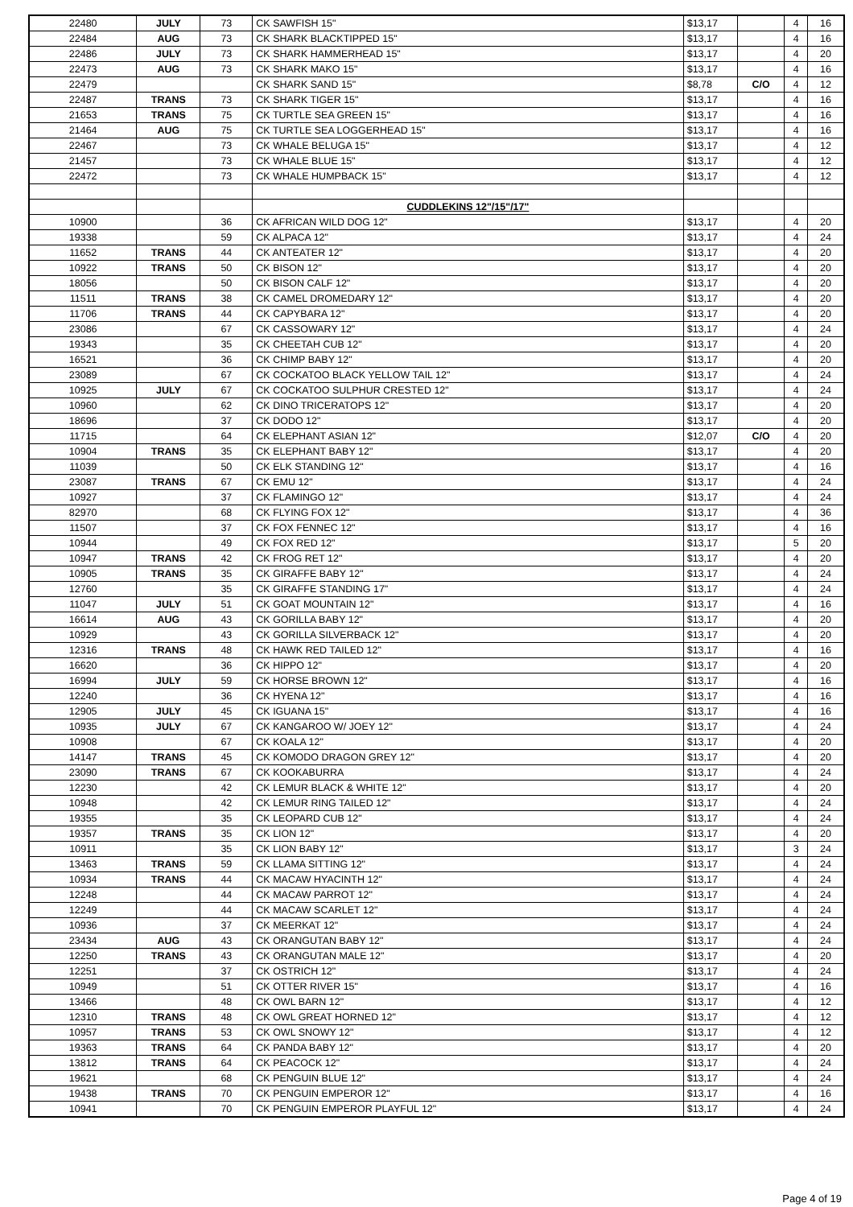| 22480 | JULY | 73 | CK SAWFISH 15" | $13,17 | | 4 | 16 |
| 22484 | AUG | 73 | CK SHARK BLACKTIPPED 15" | $13,17 | | 4 | 16 |
| 22486 | JULY | 73 | CK SHARK HAMMERHEAD 15" | $13,17 | | 4 | 20 |
| 22473 | AUG | 73 | CK SHARK MAKO 15" | $13,17 | | 4 | 16 |
| 22479 | | | CK SHARK SAND 15" | $8,78 | C/O | 4 | 12 |
| 22487 | TRANS | 73 | CK SHARK TIGER 15" | $13,17 | | 4 | 16 |
| 21653 | TRANS | 75 | CK TURTLE SEA GREEN 15" | $13,17 | | 4 | 16 |
| 21464 | AUG | 75 | CK TURTLE SEA LOGGERHEAD 15" | $13,17 | | 4 | 16 |
| 22467 | | 73 | CK WHALE BELUGA 15" | $13,17 | | 4 | 12 |
| 21457 | | 73 | CK WHALE BLUE 15" | $13,17 | | 4 | 12 |
| 22472 | | 73 | CK WHALE HUMPBACK 15" | $13,17 | | 4 | 12 |
| | | | CUDDLEKINS 12"/15"/17" | | | | |
| 10900 | | 36 | CK AFRICAN WILD DOG 12" | $13,17 | | 4 | 20 |
| 19338 | | 59 | CK ALPACA 12" | $13,17 | | 4 | 24 |
| 11652 | TRANS | 44 | CK ANTEATER 12" | $13,17 | | 4 | 20 |
| 10922 | TRANS | 50 | CK BISON 12" | $13,17 | | 4 | 20 |
| 18056 | | 50 | CK BISON CALF 12" | $13,17 | | 4 | 20 |
| 11511 | TRANS | 38 | CK CAMEL DROMEDARY 12" | $13,17 | | 4 | 20 |
| 11706 | TRANS | 44 | CK CAPYBARA 12" | $13,17 | | 4 | 20 |
| 23086 | | 67 | CK CASSOWARY 12" | $13,17 | | 4 | 24 |
| 19343 | | 35 | CK CHEETAH CUB 12" | $13,17 | | 4 | 20 |
| 16521 | | 36 | CK CHIMP BABY 12" | $13,17 | | 4 | 20 |
| 23089 | | 67 | CK COCKATOO BLACK YELLOW TAIL 12" | $13,17 | | 4 | 24 |
| 10925 | JULY | 67 | CK COCKATOO SULPHUR CRESTED 12" | $13,17 | | 4 | 24 |
| 10960 | | 62 | CK DINO TRICERATOPS 12" | $13,17 | | 4 | 20 |
| 18696 | | 37 | CK DODO 12" | $13,17 | | 4 | 20 |
| 11715 | | 64 | CK ELEPHANT ASIAN 12" | $12,07 | C/O | 4 | 20 |
| 10904 | TRANS | 35 | CK ELEPHANT BABY 12" | $13,17 | | 4 | 20 |
| 11039 | | 50 | CK ELK STANDING 12" | $13,17 | | 4 | 16 |
| 23087 | TRANS | 67 | CK EMU 12" | $13,17 | | 4 | 24 |
| 10927 | | 37 | CK FLAMINGO 12" | $13,17 | | 4 | 24 |
| 82970 | | 68 | CK FLYING FOX 12" | $13,17 | | 4 | 36 |
| 11507 | | 37 | CK FOX FENNEC 12" | $13,17 | | 4 | 16 |
| 10944 | | 49 | CK FOX RED 12" | $13,17 | | 5 | 20 |
| 10947 | TRANS | 42 | CK FROG RET 12" | $13,17 | | 4 | 20 |
| 10905 | TRANS | 35 | CK GIRAFFE BABY 12" | $13,17 | | 4 | 24 |
| 12760 | | 35 | CK GIRAFFE STANDING 17" | $13,17 | | 4 | 24 |
| 11047 | JULY | 51 | CK GOAT MOUNTAIN 12" | $13,17 | | 4 | 16 |
| 16614 | AUG | 43 | CK GORILLA BABY 12" | $13,17 | | 4 | 20 |
| 10929 | | 43 | CK GORILLA SILVERBACK 12" | $13,17 | | 4 | 20 |
| 12316 | TRANS | 48 | CK HAWK RED TAILED 12" | $13,17 | | 4 | 16 |
| 16620 | | 36 | CK HIPPO 12" | $13,17 | | 4 | 20 |
| 16994 | JULY | 59 | CK HORSE BROWN 12" | $13,17 | | 4 | 16 |
| 12240 | | 36 | CK HYENA 12" | $13,17 | | 4 | 16 |
| 12905 | JULY | 45 | CK IGUANA 15" | $13,17 | | 4 | 16 |
| 10935 | JULY | 67 | CK KANGAROO W/ JOEY 12" | $13,17 | | 4 | 24 |
| 10908 | | 67 | CK KOALA 12" | $13,17 | | 4 | 20 |
| 14147 | TRANS | 45 | CK KOMODO DRAGON GREY 12" | $13,17 | | 4 | 20 |
| 23090 | TRANS | 67 | CK KOOKABURRA | $13,17 | | 4 | 24 |
| 12230 | | 42 | CK LEMUR BLACK & WHITE 12" | $13,17 | | 4 | 20 |
| 10948 | | 42 | CK LEMUR RING TAILED 12" | $13,17 | | 4 | 24 |
| 19355 | | 35 | CK LEOPARD CUB 12" | $13,17 | | 4 | 24 |
| 19357 | TRANS | 35 | CK LION 12" | $13,17 | | 4 | 20 |
| 10911 | | 35 | CK LION BABY 12" | $13,17 | | 3 | 24 |
| 13463 | TRANS | 59 | CK LLAMA SITTING 12" | $13,17 | | 4 | 24 |
| 10934 | TRANS | 44 | CK MACAW HYACINTH 12" | $13,17 | | 4 | 24 |
| 12248 | | 44 | CK MACAW PARROT 12" | $13,17 | | 4 | 24 |
| 12249 | | 44 | CK MACAW SCARLET 12" | $13,17 | | 4 | 24 |
| 10936 | | 37 | CK MEERKAT 12" | $13,17 | | 4 | 24 |
| 23434 | AUG | 43 | CK ORANGUTAN BABY 12" | $13,17 | | 4 | 24 |
| 12250 | TRANS | 43 | CK ORANGUTAN MALE 12" | $13,17 | | 4 | 20 |
| 12251 | | 37 | CK OSTRICH 12" | $13,17 | | 4 | 24 |
| 10949 | | 51 | CK OTTER RIVER 15" | $13,17 | | 4 | 16 |
| 13466 | | 48 | CK OWL BARN 12" | $13,17 | | 4 | 12 |
| 12310 | TRANS | 48 | CK OWL GREAT HORNED 12" | $13,17 | | 4 | 12 |
| 10957 | TRANS | 53 | CK OWL SNOWY 12" | $13,17 | | 4 | 12 |
| 19363 | TRANS | 64 | CK PANDA BABY 12" | $13,17 | | 4 | 20 |
| 13812 | TRANS | 64 | CK PEACOCK 12" | $13,17 | | 4 | 24 |
| 19621 | | 68 | CK PENGUIN BLUE 12" | $13,17 | | 4 | 24 |
| 19438 | TRANS | 70 | CK PENGUIN EMPEROR 12" | $13,17 | | 4 | 16 |
| 10941 | | 70 | CK PENGUIN EMPEROR PLAYFUL 12" | $13,17 | | 4 | 24 |
Page 4 of 19